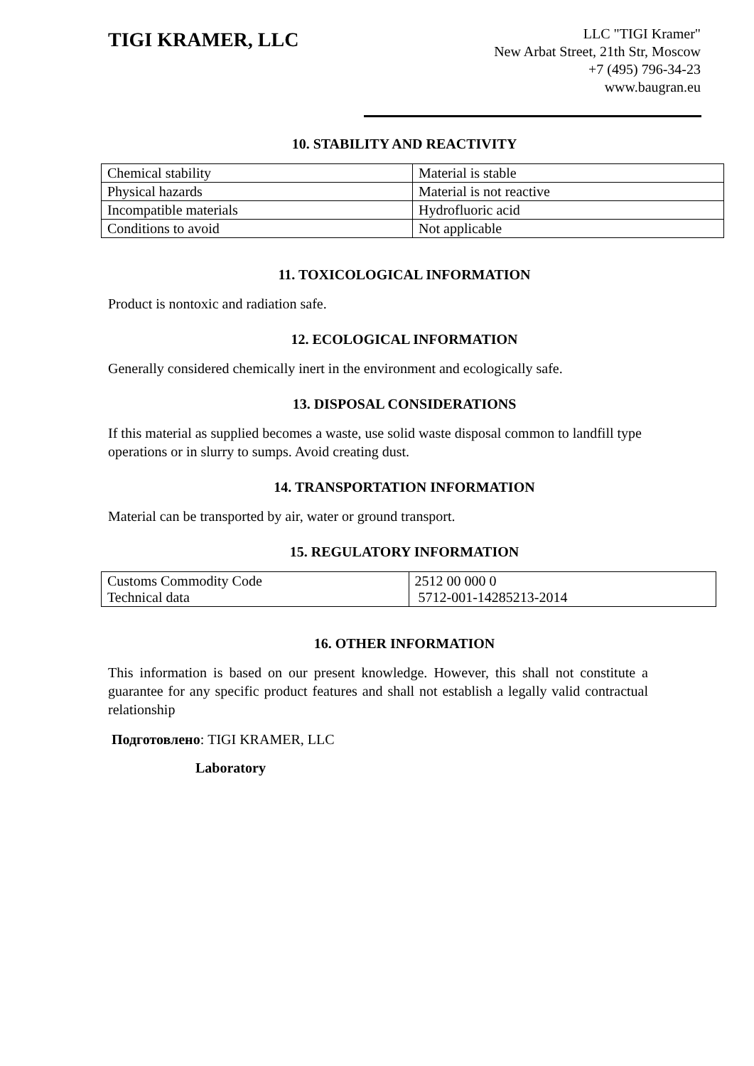TIGI KRAMER, LLC
LLC "TIGI Kramer"
New Arbat Street, 21th Str, Moscow
+7 (495) 796-34-23
www.baugran.eu
10. STABILITY AND REACTIVITY
| Chemical stability | Material is stable |
| Physical hazards | Material is not reactive |
| Incompatible materials | Hydrofluoric acid |
| Conditions to avoid | Not applicable |
11. TOXICOLOGICAL INFORMATION
Product is nontoxic and radiation safe.
12. ECOLOGICAL INFORMATION
Generally considered chemically inert in the environment and ecologically safe.
13. DISPOSAL CONSIDERATIONS
If this material as supplied becomes a waste, use solid waste disposal common to landfill type operations or in slurry to sumps. Avoid creating dust.
14. TRANSPORTATION INFORMATION
Material can be transported by air, water or ground transport.
15. REGULATORY INFORMATION
| Customs Commodity Code Technical data | 2512 00 000 0 5712-001-14285213-2014 |
16. OTHER INFORMATION
This information is based on our present knowledge. However, this shall not constitute a guarantee for any specific product features and shall not establish a legally valid contractual relationship
Подготовлено: TIGI KRAMER, LLC
Laboratory